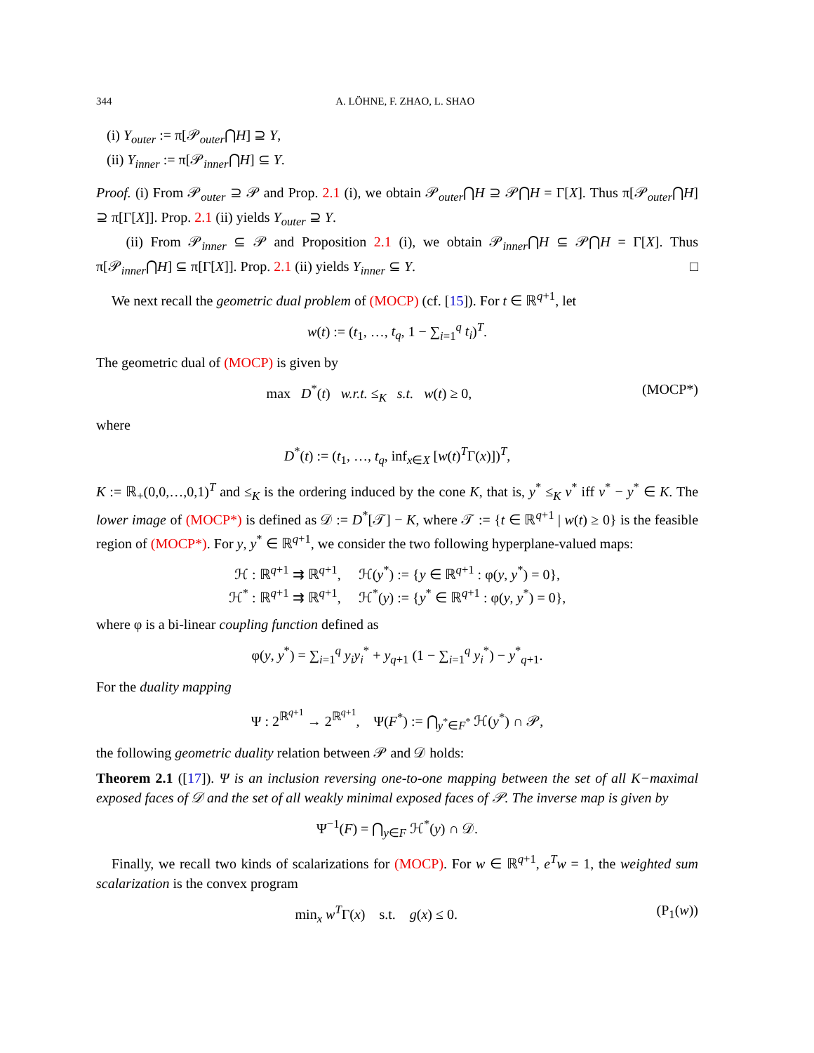344 A. LÖHNE, F. ZHAO, L. SHAO
(i) Y<sub>outer</sub> := π[𝒫<sub>outer</sub>⋂H] ⊇ Y,
(ii) Y<sub>inner</sub> := π[𝒫<sub>inner</sub>⋂H] ⊆ Y.
Proof. (i) From 𝒫<sub>outer</sub> ⊇ 𝒫 and Prop. 2.1 (i), we obtain 𝒫<sub>outer</sub>⋂H ⊇ 𝒫⋂H = Γ[X]. Thus π[𝒫<sub>outer</sub>⋂H] ⊇ π[Γ[X]]. Prop. 2.1 (ii) yields Y<sub>outer</sub> ⊇ Y.
(ii) From 𝒫<sub>inner</sub> ⊆ 𝒫 and Proposition 2.1 (i), we obtain 𝒫<sub>inner</sub>⋂H ⊆ 𝒫⋂H = Γ[X]. Thus π[𝒫<sub>inner</sub>⋂H] ⊆ π[Γ[X]]. Prop. 2.1 (ii) yields Y<sub>inner</sub> ⊆ Y. □
We next recall the geometric dual problem of (MOCP) (cf. [15]). For t ∈ ℝ<sup>q+1</sup>, let
w(t) := (t<sub>1</sub>, …, t<sub>q</sub>, 1 − ∑<sub>i=1</sub><sup>q</sup> t<sub>i</sub>)<sup>T</sup>.
The geometric dual of (MOCP) is given by
max D<sup>*</sup>(t) w.r.t. ≤<sub>K</sub> s.t. w(t) ≥ 0, (MOCP*)
where
D<sup>*</sup>(t) := (t<sub>1</sub>, …, t<sub>q</sub>, inf<sub>x∈X</sub> [w(t)<sup>T</sup>Γ(x)])<sup>T</sup>,
K := ℝ<sub>+</sub>(0,0,…,0,1)<sup>T</sup> and ≤<sub>K</sub> is the ordering induced by the cone K, that is, y<sup>*</sup> ≤<sub>K</sub> v<sup>*</sup> iff v<sup>*</sup> − y<sup>*</sup> ∈ K. The lower image of (MOCP*) is defined as 𝒟 := D<sup>*</sup>[𝒯] − K, where 𝒯 := {t ∈ ℝ<sup>q+1</sup> | w(t) ≥ 0} is the feasible region of (MOCP*). For y, y<sup>*</sup> ∈ ℝ<sup>q+1</sup>, we consider the two following hyperplane-valued maps:
ℋ : ℝ<sup>q+1</sup> ⇉ ℝ<sup>q+1</sup>, ℋ(y<sup>*</sup>) := {y ∈ ℝ<sup>q+1</sup> : φ(y, y<sup>*</sup>) = 0},
ℋ<sup>*</sup> : ℝ<sup>q+1</sup> ⇉ ℝ<sup>q+1</sup>, ℋ<sup>*</sup>(y) := {y<sup>*</sup> ∈ ℝ<sup>q+1</sup> : φ(y, y<sup>*</sup>) = 0},
where φ is a bi-linear coupling function defined as
φ(y, y<sup>*</sup>) = ∑<sub>i=1</sub><sup>q</sup> y<sub>i</sub>y<sub>i</sub><sup>*</sup> + y<sub>q+1</sub> (1 − ∑<sub>i=1</sub><sup>q</sup> y<sub>i</sub><sup>*</sup>) − y<sup>*</sup><sub>q+1</sub>.
For the duality mapping
Ψ : 2<sup>ℝ<sup>q+1</sup></sup> → 2<sup>ℝ<sup>q+1</sup></sup>, Ψ(F<sup>*</sup>) := ⋂<sub>y<sup>*</sup>∈F<sup>*</sup></sub> ℋ(y<sup>*</sup>) ∩ 𝒫,
the following geometric duality relation between 𝒫 and 𝒟 holds:
Theorem 2.1 ([17]). Ψ is an inclusion reversing one-to-one mapping between the set of all K−maximal exposed faces of 𝒟 and the set of all weakly minimal exposed faces of 𝒫. The inverse map is given by
Ψ<sup>−1</sup>(F) = ⋂<sub>y∈F</sub> ℋ<sup>*</sup>(y) ∩ 𝒟.
Finally, we recall two kinds of scalarizations for (MOCP). For w ∈ ℝ<sup>q+1</sup>, e<sup>T</sup>w = 1, the weighted sum scalarization is the convex program
min<sub>x</sub> w<sup>T</sup>Γ(x) s.t. g(x) ≤ 0. (P<sub>1</sub>(w))